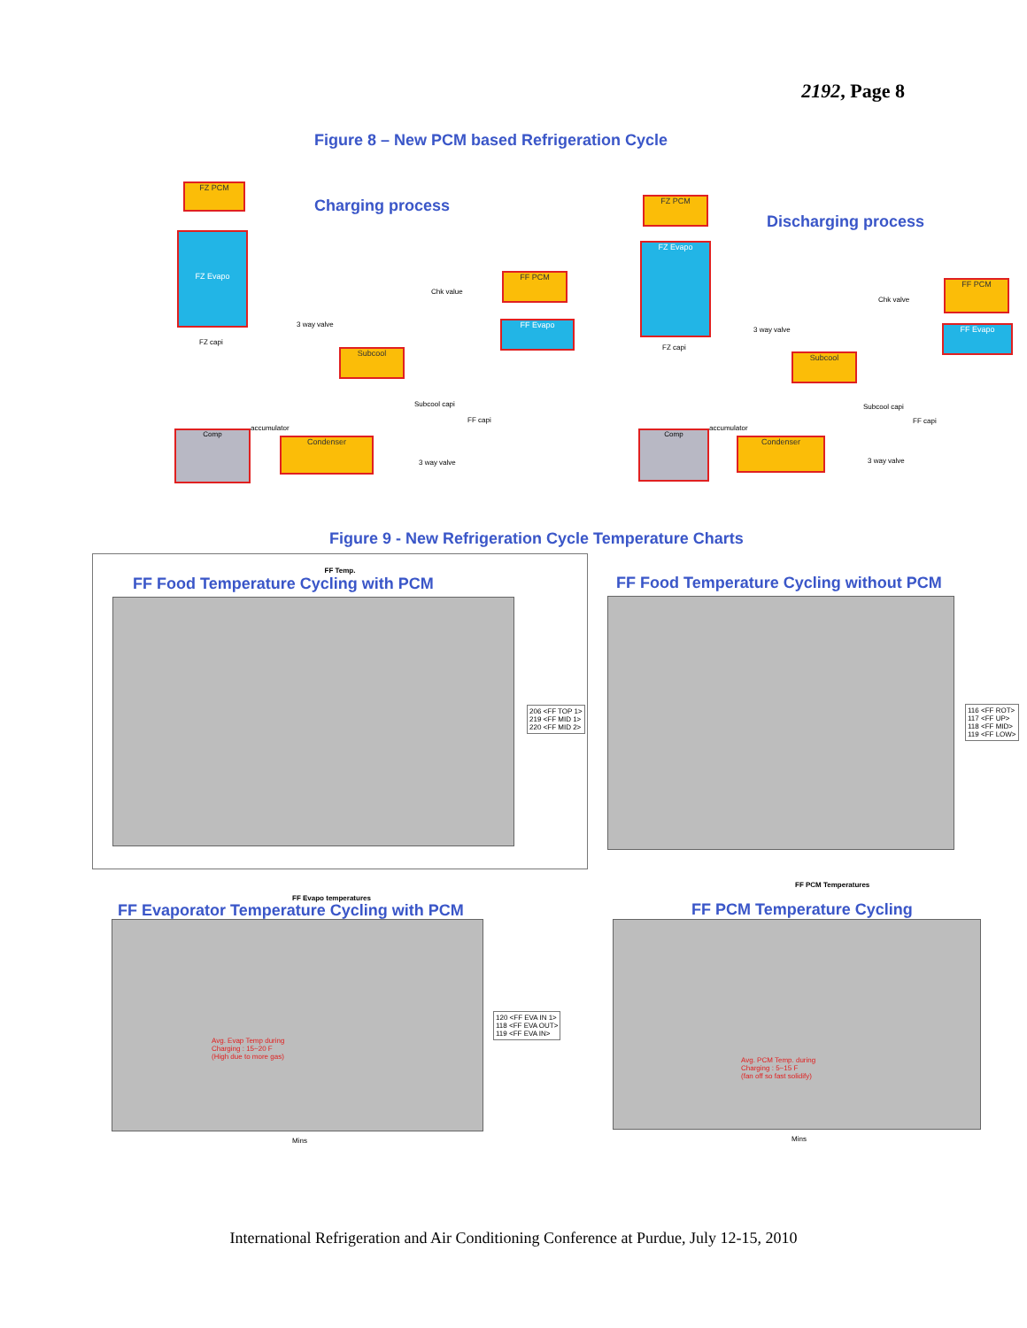2192, Page 8
Figure 8 – New PCM based Refrigeration Cycle
Charging process
Discharging process
FZ PCM
FZ Evapo
FZ capi
3 way valve
Subcool
Chk value
FF PCM
FF Evapo
Subcool capi
FF capi
accumulator
Comp
Condenser
3 way valve
FZ PCM
FZ Evapo
FZ capi
3 way valve
Subcool
Chk valve
FF PCM
FF Evapo
Subcool capi
FF capi
accumulator
Comp
Condenser
3 way valve
Figure 9 - New Refrigeration Cycle Temperature Charts
FF Temp.
FF Food Temperature Cycling with PCM
206 <FF TOP 1>
219 <FF MID 1>
220 <FF MID 2>
FF Food Temperature Cycling without PCM
116 <FF ROT>
117 <FF UP>
118 <FF MID>
119 <FF LOW>
FF PCM Temperatures
FF Evapo temperatures
FF Evaporator Temperature Cycling with PCM
FF PCM Temperature Cycling
Avg. Evap Temp during
Charging : 15~20 F
(High due to more gas)
120 <FF EVA IN 1>
118 <FF EVA OUT>
119 <FF EVA IN>
Mins
Avg. PCM Temp. during
Charging : 5~15 F
(fan off so fast solidify)
Mins
International Refrigeration and Air Conditioning Conference at Purdue, July 12-15, 2010